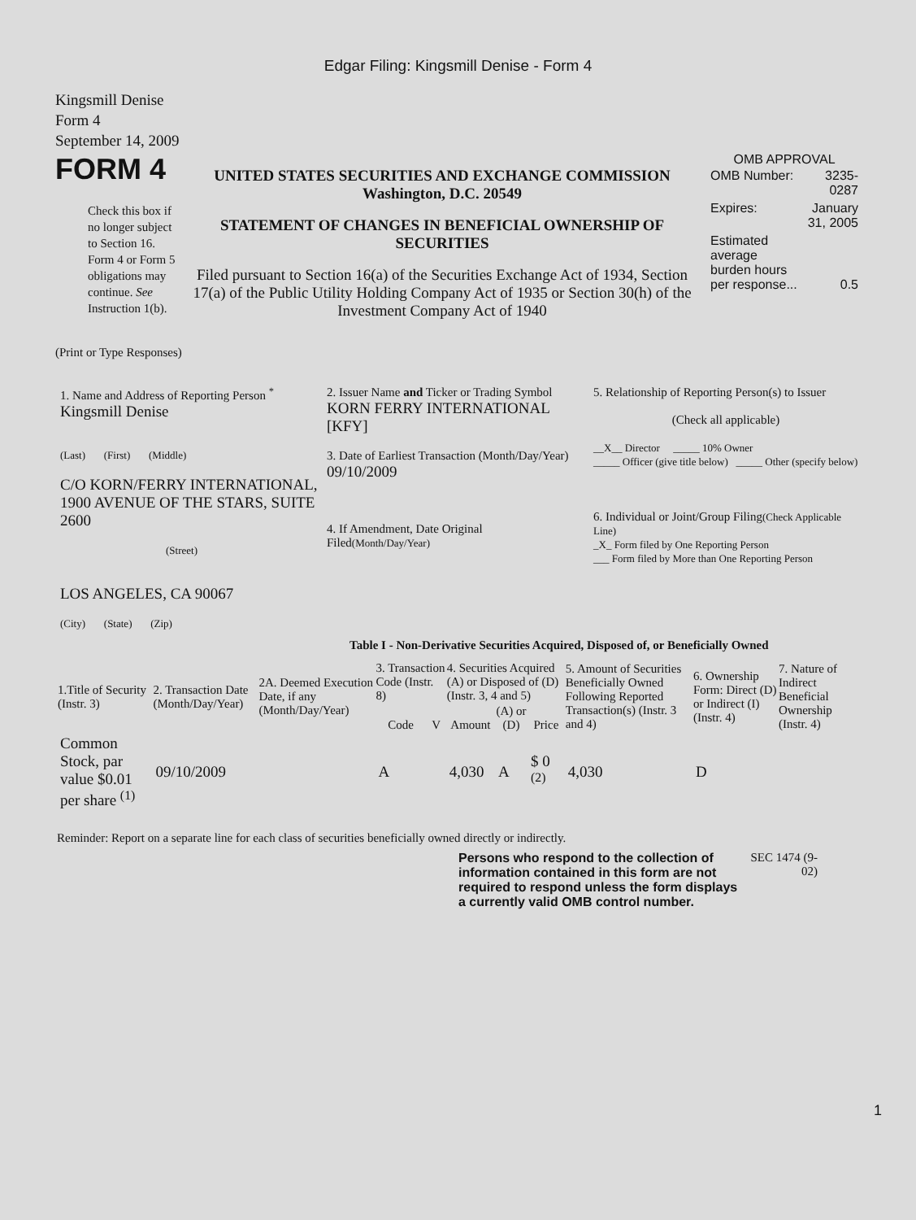Edgar Filing: Kingsmill Denise - Form 4
Kingsmill Denise
Form 4
September 14, 2009
| FORM 4 Check this box if no longer subject to Section 16. Form 4 or Form 5 obligations may continue. See Instruction 1(b). | UNITED STATES SECURITIES AND EXCHANGE COMMISSION Washington, D.C. 20549 STATEMENT OF CHANGES IN BENEFICIAL OWNERSHIP OF SECURITIES Filed pursuant to Section 16(a) of the Securities Exchange Act of 1934, Section 17(a) of the Public Utility Holding Company Act of 1935 or Section 30(h) of the Investment Company Act of 1940 | OMB APPROVAL / OMB Number: / 3235-0287 / / Expires: / January 31, 2005 / / Estimated average burden hours per response... / 0.5 / |
(Print or Type Responses)
| 1. Name and Address of Reporting Person <sup>*</sup> Kingsmill Denise (Last) (First) (Middle) C/O KORN/FERRY INTERNATIONAL, 1900 AVENUE OF THE STARS, SUITE 2600 (Street) LOS ANGELES, CA 90067 (City) (State) (Zip) | 2. Issuer Name and Ticker or Trading Symbol KORN FERRY INTERNATIONAL [KFY] 3. Date of Earliest Transaction (Month/Day/Year) 09/10/2009 4. If Amendment, Date Original Filed (Month/Day/Year) | 5. Relationship of Reporting Person(s) to Issuer (Check all applicable) __X__ Director _____ 10% Owner _____ Officer (give title below) _____ Other (specify below) 6. Individual or Joint/Group Filing (Check Applicable Line) _X_ Form filed by One Reporting Person ___ Form filed by More than One Reporting Person |
Table I - Non-Derivative Securities Acquired, Disposed of, or Beneficially Owned
| 1.Title of Security (Instr. 3) | 2. Transaction Date (Month/Day/Year) | 2A. Deemed Execution Date, if any (Month/Day/Year) | 3. Transaction Code (Instr. 8) | | 4. Securities Acquired (A) or Disposed of (D) (Instr. 3, 4 and 5) | | | 5. Amount of Securities Beneficially Owned Following Reported Transaction(s) (Instr. 3 and 4) | 6. Ownership Form: Direct (D) or Indirect (I) (Instr. 4) | 7. Nature of Indirect Beneficial Ownership (Instr. 4) |
| --- | --- | --- | --- | --- | --- | --- | --- | --- | --- | --- |
| | | | Code | V | Amount | (A) or (D) | Price | | | |
| Common Stock, par value $0.01 per share <sup>(1)</sup> | 09/10/2009 | | A | | 4,030 | A | $ 0 <sup>(2)</sup> | 4,030 | D | |
Reminder: Report on a separate line for each class of securities beneficially owned directly or indirectly.
| Persons who respond to the collection of information contained in this form are not required to respond unless the form displays a currently valid OMB control number. | SEC 1474 (9-02) |
1